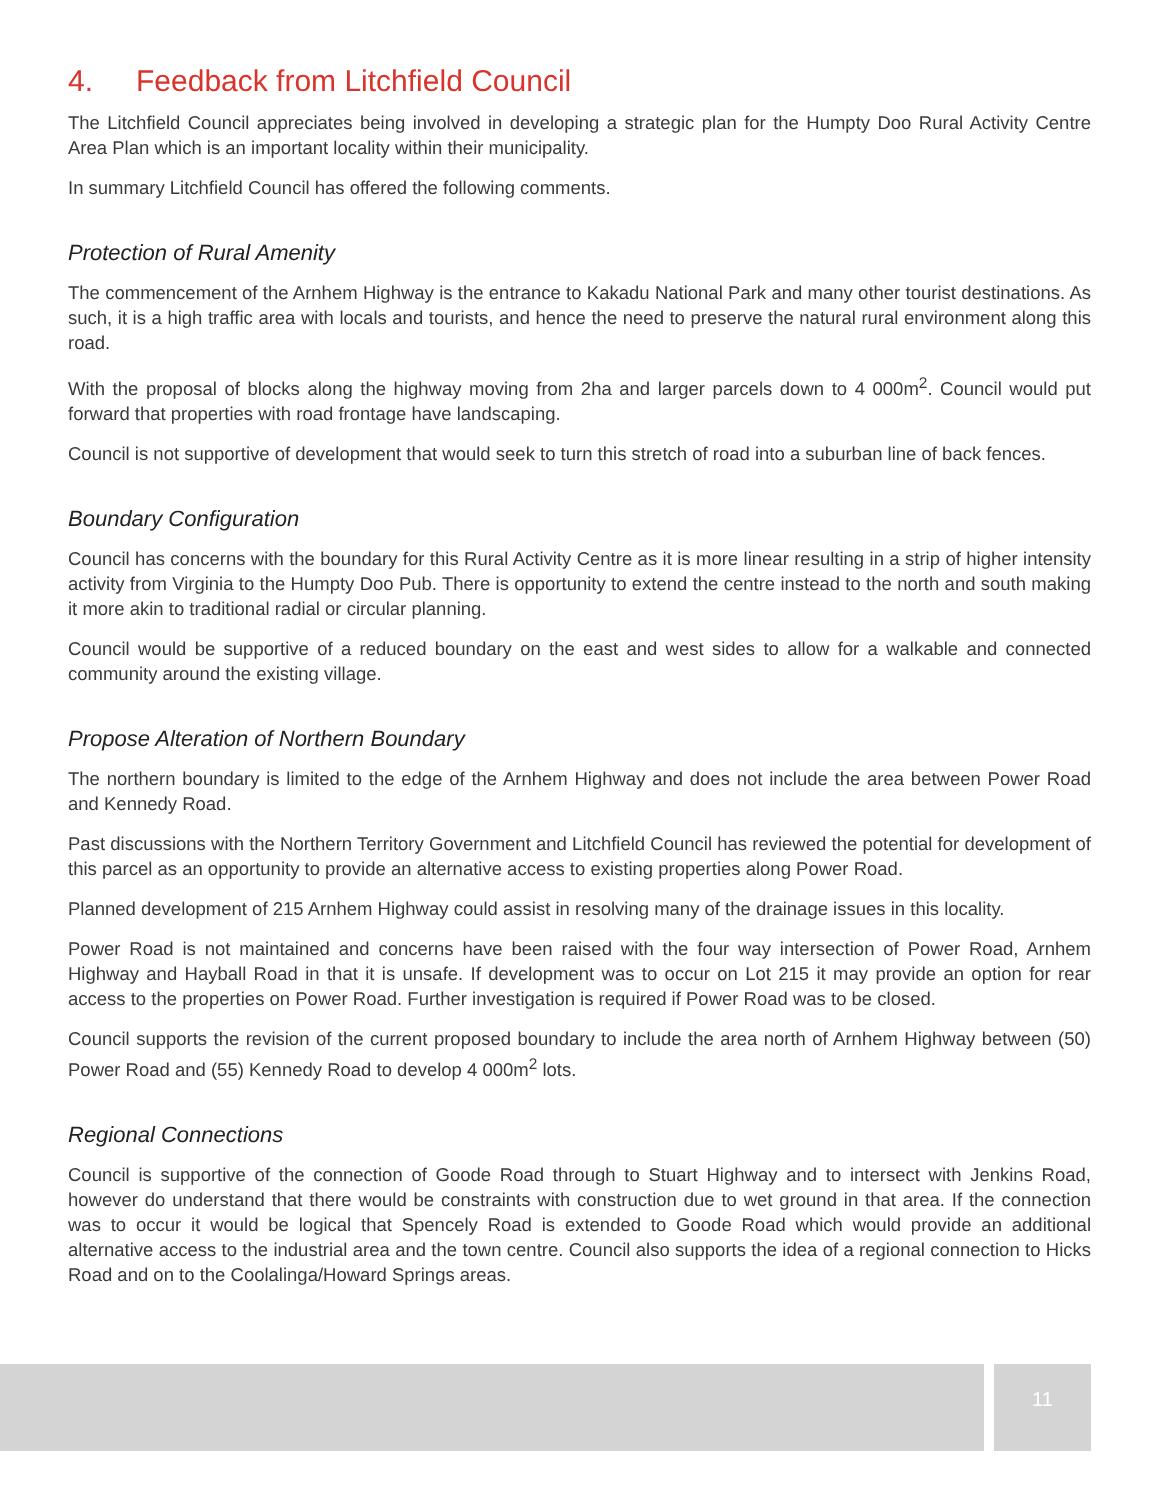4. Feedback from Litchfield Council
The Litchfield Council appreciates being involved in developing a strategic plan for the Humpty Doo Rural Activity Centre Area Plan which is an important locality within their municipality.
In summary Litchfield Council has offered the following comments.
Protection of Rural Amenity
The commencement of the Arnhem Highway is the entrance to Kakadu National Park and many other tourist destinations. As such, it is a high traffic area with locals and tourists, and hence the need to preserve the natural rural environment along this road.
With the proposal of blocks along the highway moving from 2ha and larger parcels down to 4 000m<sup>2</sup>. Council would put forward that properties with road frontage have landscaping.
Council is not supportive of development that would seek to turn this stretch of road into a suburban line of back fences.
Boundary Configuration
Council has concerns with the boundary for this Rural Activity Centre as it is more linear resulting in a strip of higher intensity activity from Virginia to the Humpty Doo Pub. There is opportunity to extend the centre instead to the north and south making it more akin to traditional radial or circular planning.
Council would be supportive of a reduced boundary on the east and west sides to allow for a walkable and connected community around the existing village.
Propose Alteration of Northern Boundary
The northern boundary is limited to the edge of the Arnhem Highway and does not include the area between Power Road and Kennedy Road.
Past discussions with the Northern Territory Government and Litchfield Council has reviewed the potential for development of this parcel as an opportunity to provide an alternative access to existing properties along Power Road.
Planned development of 215 Arnhem Highway could assist in resolving many of the drainage issues in this locality.
Power Road is not maintained and concerns have been raised with the four way intersection of Power Road, Arnhem Highway and Hayball Road in that it is unsafe. If development was to occur on Lot 215 it may provide an option for rear access to the properties on Power Road. Further investigation is required if Power Road was to be closed.
Council supports the revision of the current proposed boundary to include the area north of Arnhem Highway between (50) Power Road and (55) Kennedy Road to develop 4 000m<sup>2</sup> lots.
Regional Connections
Council is supportive of the connection of Goode Road through to Stuart Highway and to intersect with Jenkins Road, however do understand that there would be constraints with construction due to wet ground in that area. If the connection was to occur it would be logical that Spencely Road is extended to Goode Road which would provide an additional alternative access to the industrial area and the town centre. Council also supports the idea of a regional connection to Hicks Road and on to the Coolalinga/Howard Springs areas.
11